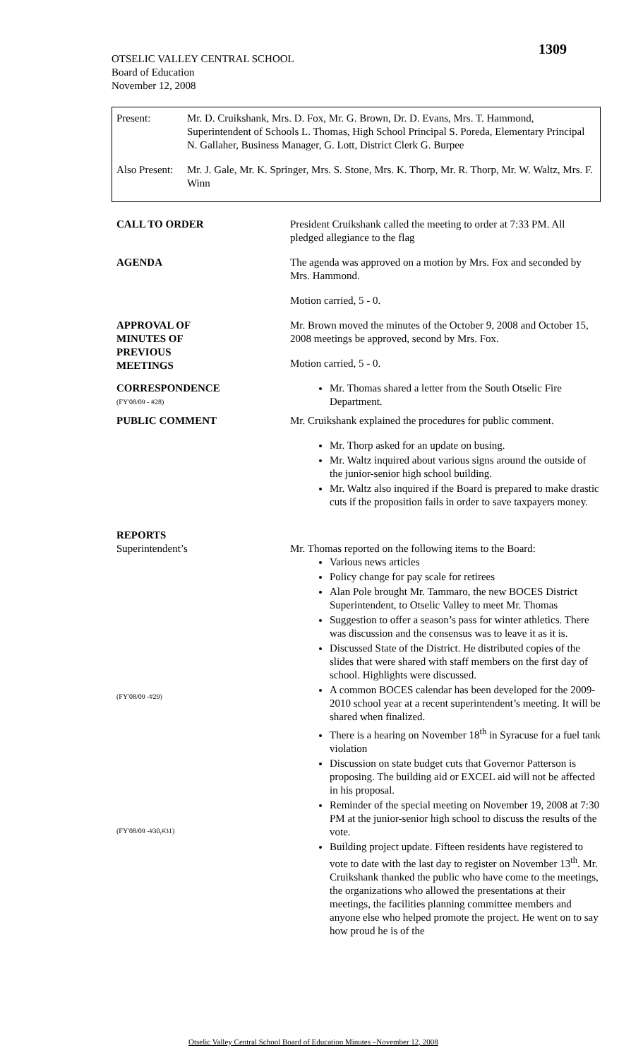1309
OTSELIC VALLEY CENTRAL SCHOOL
Board of Education
November 12, 2008
Present: Mr. D. Cruikshank, Mrs. D. Fox, Mr. G. Brown, Dr. D. Evans, Mrs. T. Hammond, Superintendent of Schools L. Thomas, High School Principal S. Poreda, Elementary Principal N. Gallaher, Business Manager, G. Lott, District Clerk G. Burpee
Also Present:
Mr. J. Gale, Mr. K. Springer, Mrs. S. Stone, Mrs. K. Thorp, Mr. R. Thorp, Mr. W. Waltz, Mrs. F. Winn
CALL TO ORDER President Cruikshank called the meeting to order at 7:33 PM. All pledged allegiance to the flag
AGENDA The agenda was approved on a motion by Mrs. Fox and seconded by Mrs. Hammond.
Motion carried, 5 - 0.
APPROVAL OF
MINUTES OF
PREVIOUS
MEETINGS
Mr. Brown moved the minutes of the October 9, 2008 and October 15, 2008 meetings be approved, second by Mrs. Fox.
Motion carried, 5 - 0.
CORRESPONDENCE
(FY'08/09 - #28)
Mr. Thomas shared a letter from the South Otselic Fire Department.
PUBLIC COMMENT Mr. Cruikshank explained the procedures for public comment.
Mr. Thorp asked for an update on busing.
Mr. Waltz inquired about various signs around the outside of the junior-senior high school building.
Mr. Waltz also inquired if the Board is prepared to make drastic cuts if the proposition fails in order to save taxpayers money.
REPORTS
Superintendent’s
(FY'08/09 -#29)
(FY'08/09 -#30,#31)
Mr. Thomas reported on the following items to the Board:
Various news articles
Policy change for pay scale for retirees
Alan Pole brought Mr. Tammaro, the new BOCES District Superintendent, to Otselic Valley to meet Mr. Thomas
Suggestion to offer a season’s pass for winter athletics. There was discussion and the consensus was to leave it as it is.
Discussed State of the District. He distributed copies of the slides that were shared with staff members on the first day of school. Highlights were discussed.
A common BOCES calendar has been developed for the 2009-2010 school year at a recent superintendent’s meeting. It will be shared when finalized.
There is a hearing on November 18<sup>th</sup> in Syracuse for a fuel tank violation
Discussion on state budget cuts that Governor Patterson is proposing. The building aid or EXCEL aid will not be affected in his proposal.
Reminder of the special meeting on November 19, 2008 at 7:30 PM at the junior-senior high school to discuss the results of the vote.
Building project update. Fifteen residents have registered to vote to date with the last day to register on November 13<sup>th</sup>. Mr. Cruikshank thanked the public who have come to the meetings, the organizations who allowed the presentations at their meetings, the facilities planning committee members and anyone else who helped promote the project. He went on to say how proud he is of the
Otselic Valley Central School Board of Education Minutes –November 12, 2008